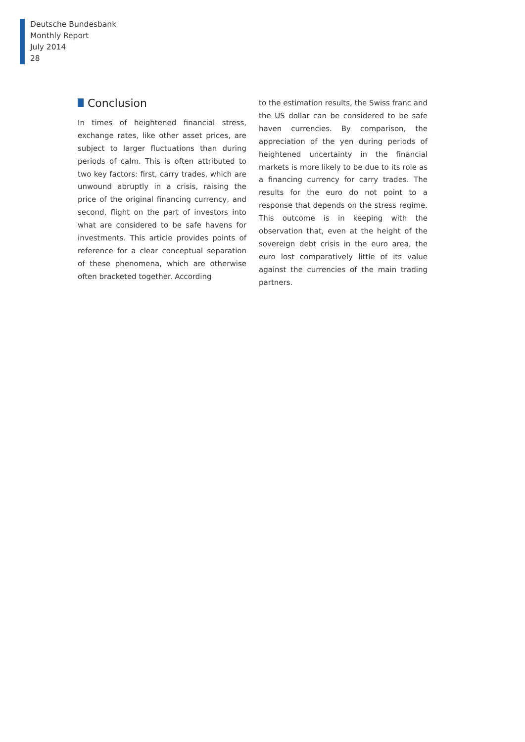Deutsche Bundesbank
Monthly Report
July 2014
28
Conclusion
In times of heightened financial stress, exchange rates, like other asset prices, are subject to larger fluctuations than during periods of calm. This is often attributed to two key factors: first, carry trades, which are unwound abruptly in a crisis, raising the price of the original financing currency, and second, flight on the part of investors into what are considered to be safe havens for investments. This article provides points of reference for a clear conceptual separation of these phenomena, which are otherwise often bracketed together. According
to the estimation results, the Swiss franc and the US dollar can be considered to be safe haven currencies. By comparison, the appreciation of the yen during periods of heightened uncertainty in the financial markets is more likely to be due to its role as a financing currency for carry trades. The results for the euro do not point to a response that depends on the stress regime. This outcome is in keeping with the observation that, even at the height of the sovereign debt crisis in the euro area, the euro lost comparatively little of its value against the currencies of the main trading partners.